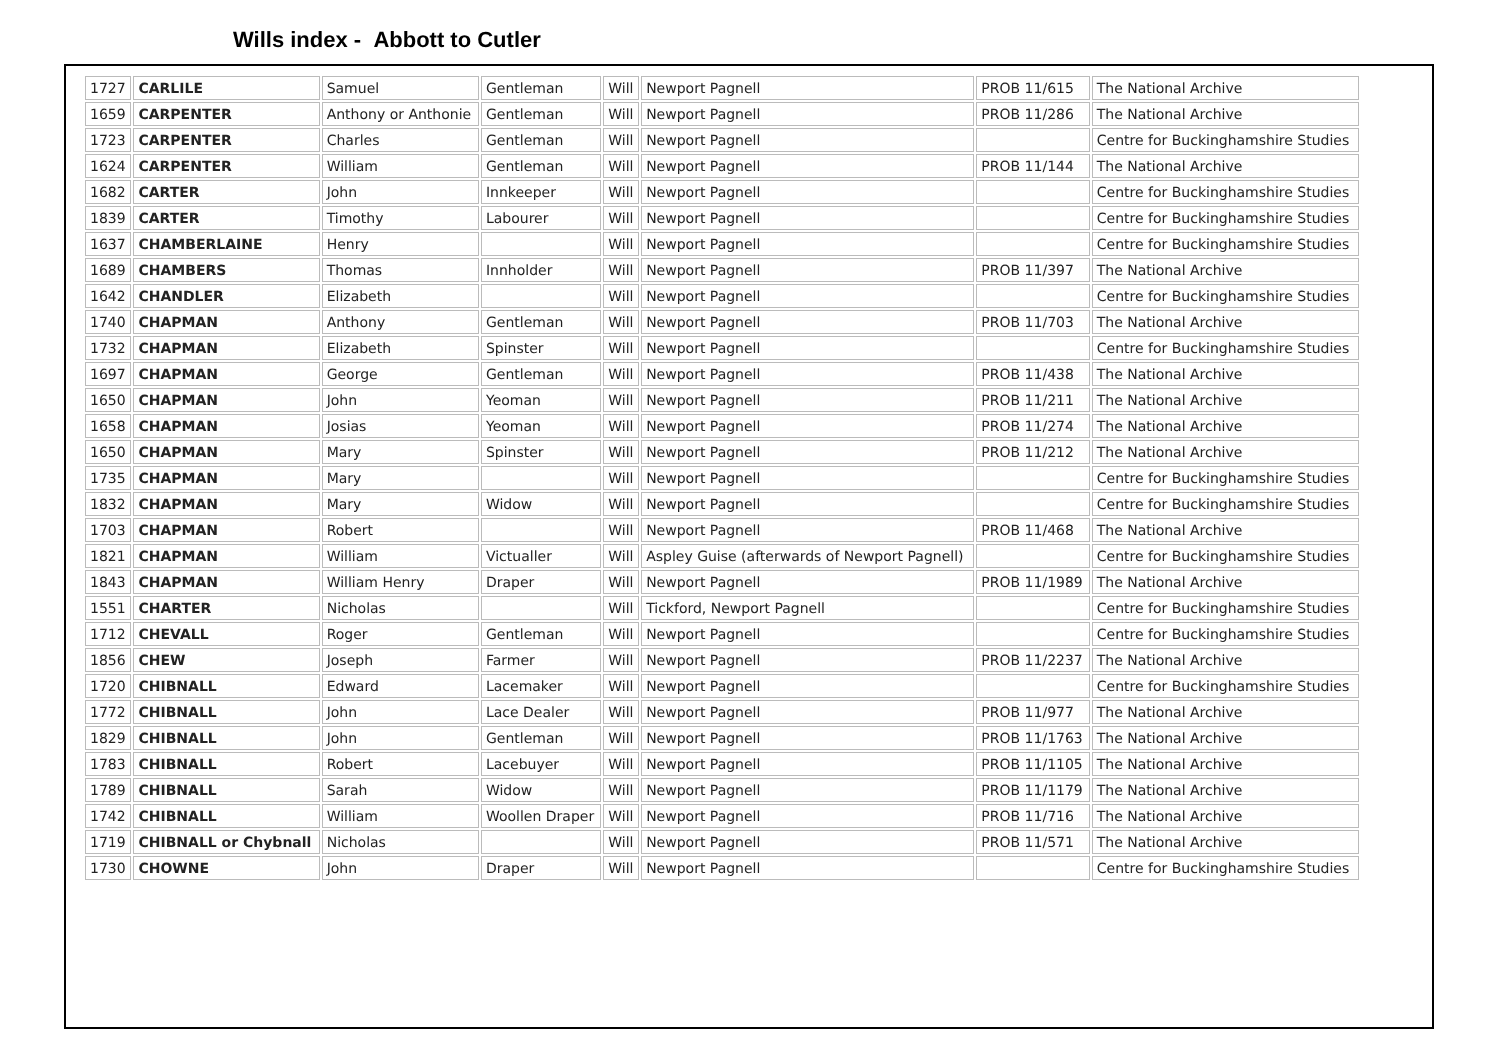Wills index - Abbott to Cutler
| 1727 | CARLILE | Samuel | Gentleman | Will | Newport Pagnell | PROB 11/615 | The National Archive |
| 1659 | CARPENTER | Anthony or Anthonie | Gentleman | Will | Newport Pagnell | PROB 11/286 | The National Archive |
| 1723 | CARPENTER | Charles | Gentleman | Will | Newport Pagnell | | Centre for Buckinghamshire Studies |
| 1624 | CARPENTER | William | Gentleman | Will | Newport Pagnell | PROB 11/144 | The National Archive |
| 1682 | CARTER | John | Innkeeper | Will | Newport Pagnell | | Centre for Buckinghamshire Studies |
| 1839 | CARTER | Timothy | Labourer | Will | Newport Pagnell | | Centre for Buckinghamshire Studies |
| 1637 | CHAMBERLAINE | Henry | | Will | Newport Pagnell | | Centre for Buckinghamshire Studies |
| 1689 | CHAMBERS | Thomas | Innholder | Will | Newport Pagnell | PROB 11/397 | The National Archive |
| 1642 | CHANDLER | Elizabeth | | Will | Newport Pagnell | | Centre for Buckinghamshire Studies |
| 1740 | CHAPMAN | Anthony | Gentleman | Will | Newport Pagnell | PROB 11/703 | The National Archive |
| 1732 | CHAPMAN | Elizabeth | Spinster | Will | Newport Pagnell | | Centre for Buckinghamshire Studies |
| 1697 | CHAPMAN | George | Gentleman | Will | Newport Pagnell | PROB 11/438 | The National Archive |
| 1650 | CHAPMAN | John | Yeoman | Will | Newport Pagnell | PROB 11/211 | The National Archive |
| 1658 | CHAPMAN | Josias | Yeoman | Will | Newport Pagnell | PROB 11/274 | The National Archive |
| 1650 | CHAPMAN | Mary | Spinster | Will | Newport Pagnell | PROB 11/212 | The National Archive |
| 1735 | CHAPMAN | Mary | | Will | Newport Pagnell | | Centre for Buckinghamshire Studies |
| 1832 | CHAPMAN | Mary | Widow | Will | Newport Pagnell | | Centre for Buckinghamshire Studies |
| 1703 | CHAPMAN | Robert | | Will | Newport Pagnell | PROB 11/468 | The National Archive |
| 1821 | CHAPMAN | William | Victualler | Will | Aspley Guise (afterwards of Newport Pagnell) | | Centre for Buckinghamshire Studies |
| 1843 | CHAPMAN | William Henry | Draper | Will | Newport Pagnell | PROB 11/1989 | The National Archive |
| 1551 | CHARTER | Nicholas | | Will | Tickford, Newport Pagnell | | Centre for Buckinghamshire Studies |
| 1712 | CHEVALL | Roger | Gentleman | Will | Newport Pagnell | | Centre for Buckinghamshire Studies |
| 1856 | CHEW | Joseph | Farmer | Will | Newport Pagnell | PROB 11/2237 | The National Archive |
| 1720 | CHIBNALL | Edward | Lacemaker | Will | Newport Pagnell | | Centre for Buckinghamshire Studies |
| 1772 | CHIBNALL | John | Lace Dealer | Will | Newport Pagnell | PROB 11/977 | The National Archive |
| 1829 | CHIBNALL | John | Gentleman | Will | Newport Pagnell | PROB 11/1763 | The National Archive |
| 1783 | CHIBNALL | Robert | Lacebuyer | Will | Newport Pagnell | PROB 11/1105 | The National Archive |
| 1789 | CHIBNALL | Sarah | Widow | Will | Newport Pagnell | PROB 11/1179 | The National Archive |
| 1742 | CHIBNALL | William | Woollen Draper | Will | Newport Pagnell | PROB 11/716 | The National Archive |
| 1719 | CHIBNALL or Chybnall | Nicholas | | Will | Newport Pagnell | PROB 11/571 | The National Archive |
| 1730 | CHOWNE | John | Draper | Will | Newport Pagnell | | Centre for Buckinghamshire Studies |